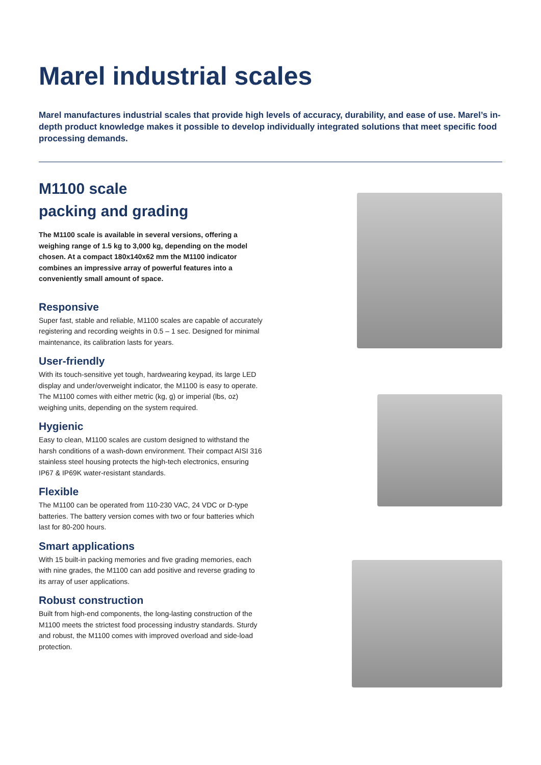Marel industrial scales
Marel manufactures industrial scales that provide high levels of accuracy, durability, and ease of use. Marel’s in-depth product knowledge makes it possible to develop individually integrated solutions that meet specific food processing demands.
M1100 scale
packing and grading
The M1100 scale is available in several versions, offering a weighing range of 1.5 kg to 3,000 kg, depending on the model chosen. At a compact 180x140x62 mm the M1100 indicator combines an impressive array of powerful features into a conveniently small amount of space.
Responsive
Super fast, stable and reliable, M1100 scales are capable of accurately registering and recording weights in 0.5 – 1 sec. Designed for minimal maintenance, its calibration lasts for years.
User-friendly
With its touch-sensitive yet tough, hardwearing keypad, its large LED display and under/overweight indicator, the M1100 is easy to operate. The M1100 comes with either metric (kg, g) or imperial (lbs, oz) weighing units, depending on the system required.
Hygienic
Easy to clean, M1100 scales are custom designed to withstand the harsh conditions of a wash-down environment. Their compact AISI 316 stainless steel housing protects the high-tech electronics, ensuring IP67 & IP69K water-resistant standards.
Flexible
The M1100 can be operated from 110-230 VAC, 24 VDC or D-type batteries. The battery version comes with two or four batteries which last for 80-200 hours.
Smart applications
With 15 built-in packing memories and five grading memories, each with nine grades, the M1100 can add positive and reverse grading to its array of user applications.
Robust construction
Built from high-end components, the long-lasting construction of the M1100 meets the strictest food processing industry standards. Sturdy and robust, the M1100 comes with improved overload and side-load protection.